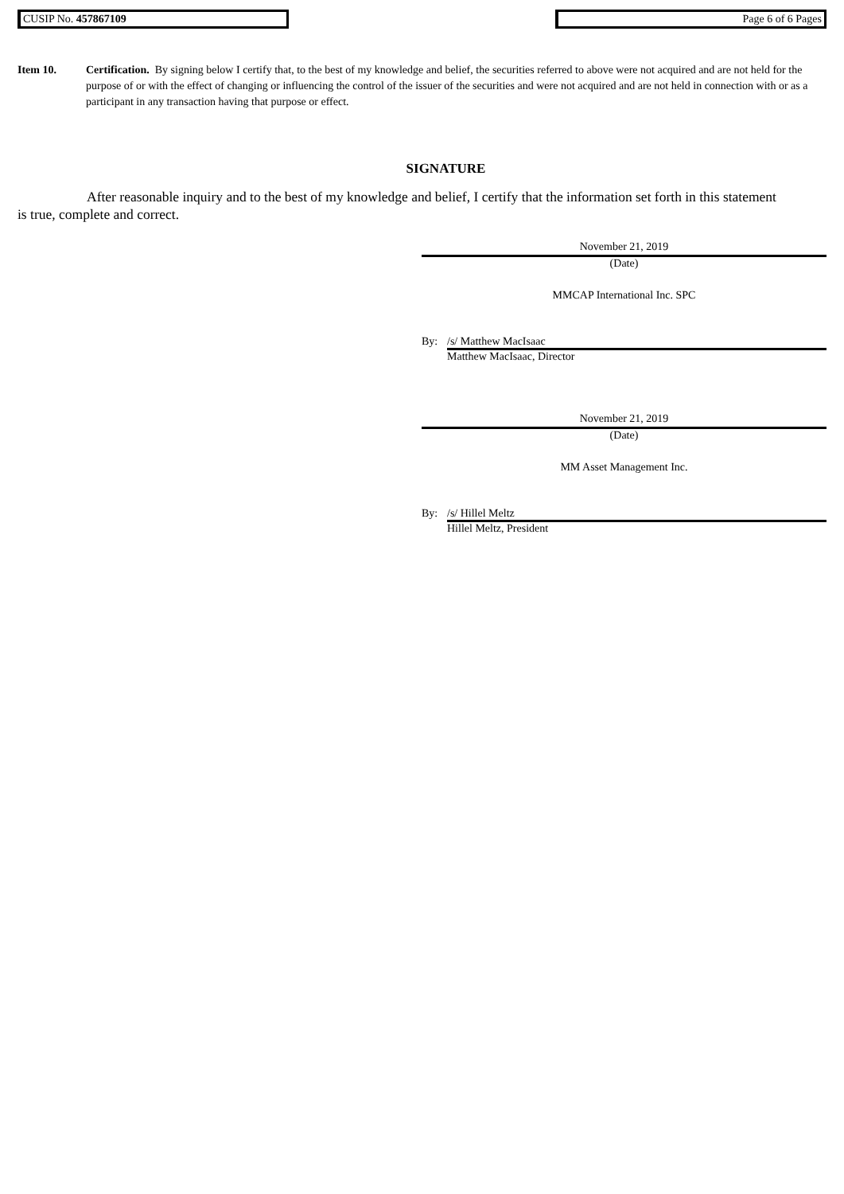CUSIP No. 457867109 Page 6 of 6 Pages
Item 10. Certification. By signing below I certify that, to the best of my knowledge and belief, the securities referred to above were not acquired and are not held for the purpose of or with the effect of changing or influencing the control of the issuer of the securities and were not acquired and are not held in connection with or as a participant in any transaction having that purpose or effect.
SIGNATURE
After reasonable inquiry and to the best of my knowledge and belief, I certify that the information set forth in this statement is true, complete and correct.
November 21, 2019
(Date)
MMCAP International Inc. SPC
By: /s/ Matthew MacIsaac
Matthew MacIsaac, Director
November 21, 2019
(Date)
MM Asset Management Inc.
By: /s/ Hillel Meltz
Hillel Meltz, President